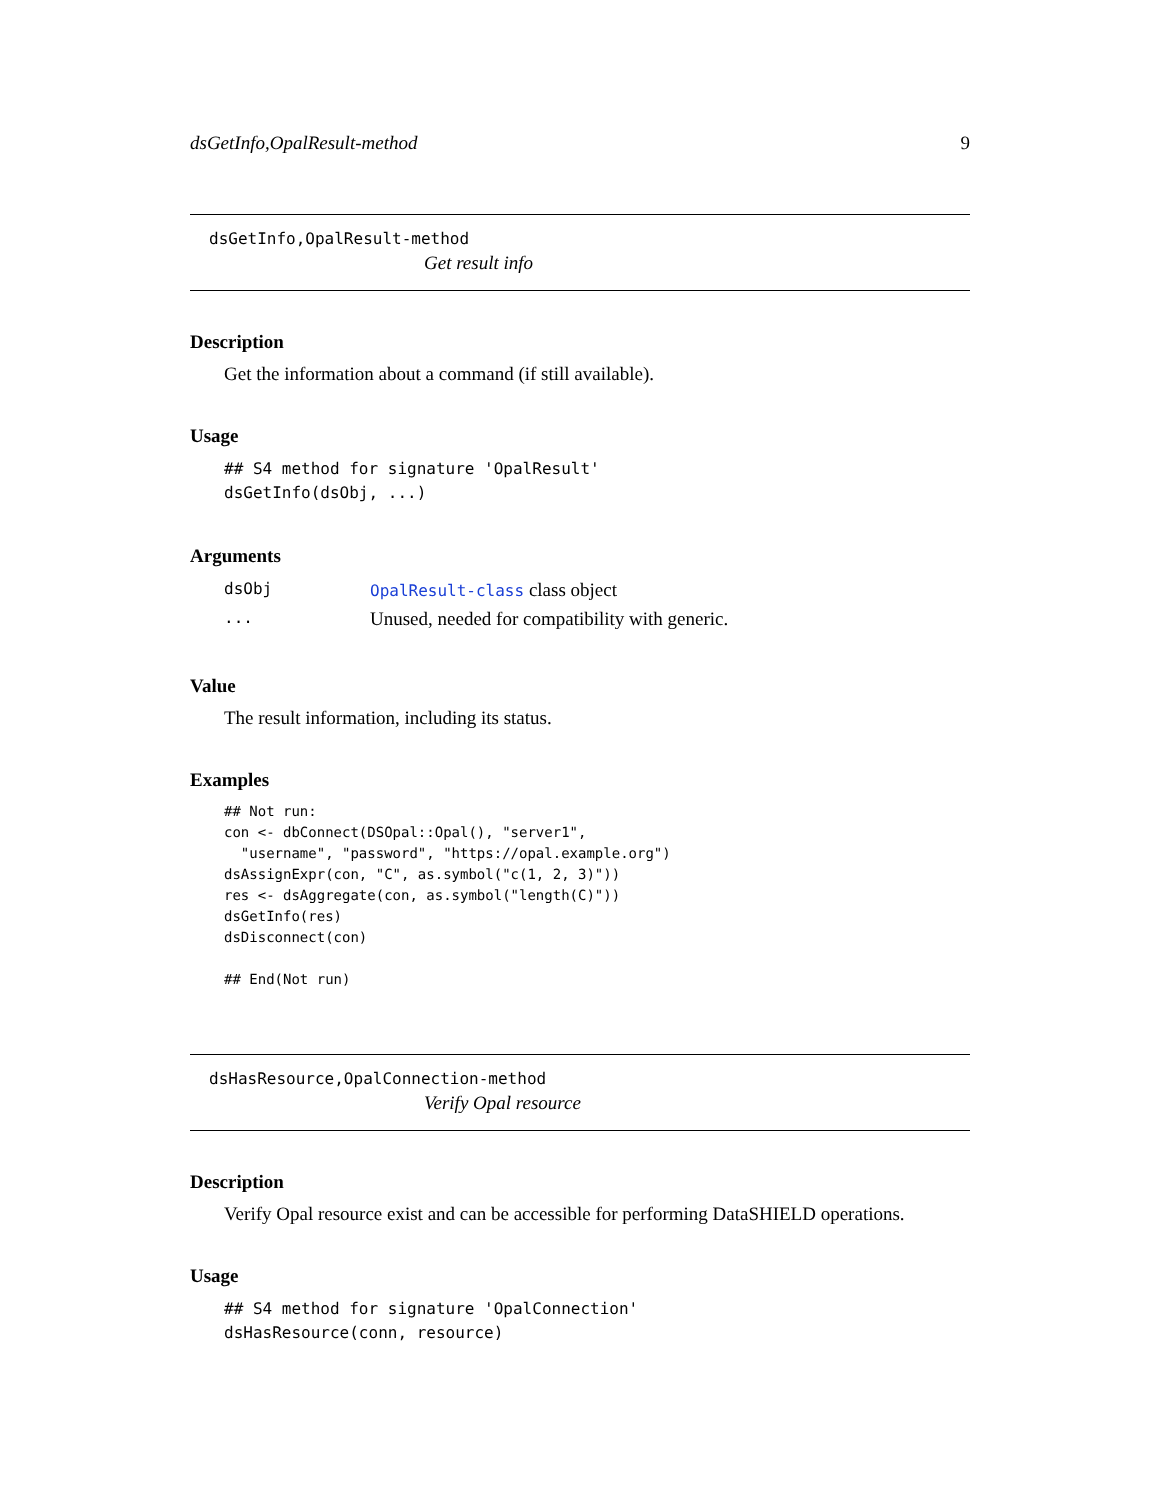dsGetInfo,OpalResult-method 9
dsGetInfo,OpalResult-method
Get result info
Description
Get the information about a command (if still available).
Usage
## S4 method for signature 'OpalResult'
dsGetInfo(dsObj, ...)
Arguments
| dsObj | OpalResult-class class object |
| ... | Unused, needed for compatibility with generic. |
Value
The result information, including its status.
Examples
## Not run:
con <- dbConnect(DSOpal::Opal(), "server1",
  "username", "password", "https://opal.example.org")
dsAssignExpr(con, "C", as.symbol("c(1, 2, 3)"))
res <- dsAggregate(con, as.symbol("length(C)"))
dsGetInfo(res)
dsDisconnect(con)

## End(Not run)
dsHasResource,OpalConnection-method
Verify Opal resource
Description
Verify Opal resource exist and can be accessible for performing DataSHIELD operations.
Usage
## S4 method for signature 'OpalConnection'
dsHasResource(conn, resource)